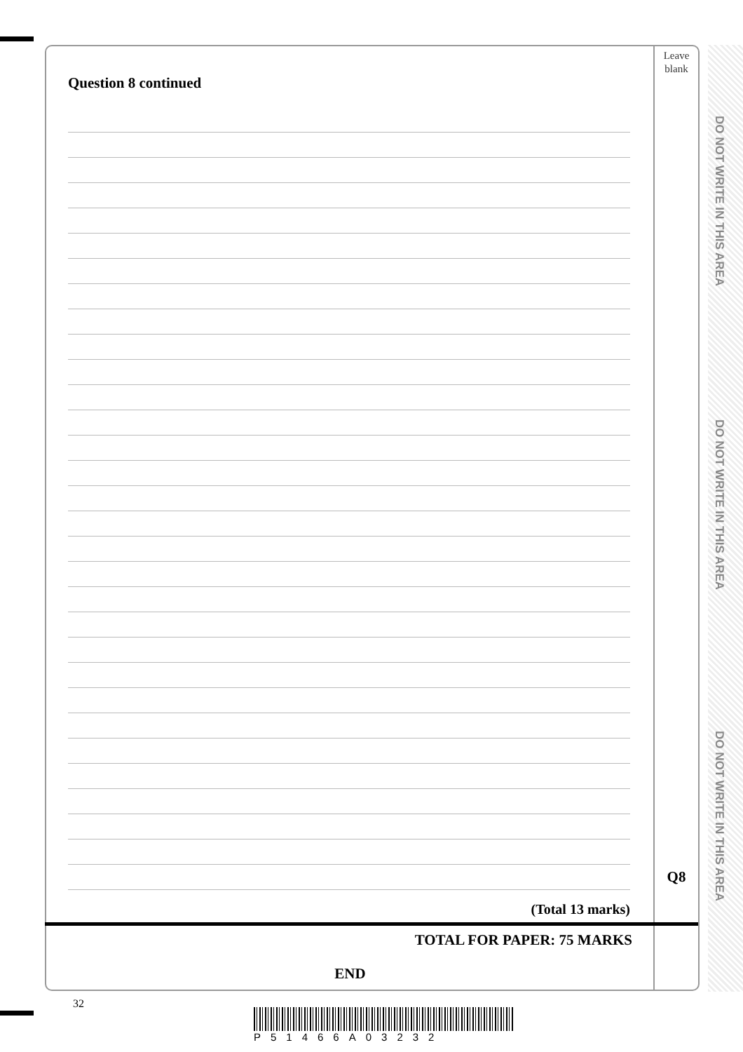Leave
blank
Question 8 continued
(Total 13 marks)
Q8
TOTAL FOR PAPER: 75 MARKS
END
DO NOT WRITE IN THIS AREA
DO NOT WRITE IN THIS AREA
DO NOT WRITE IN THIS AREA
32
P51466A03232